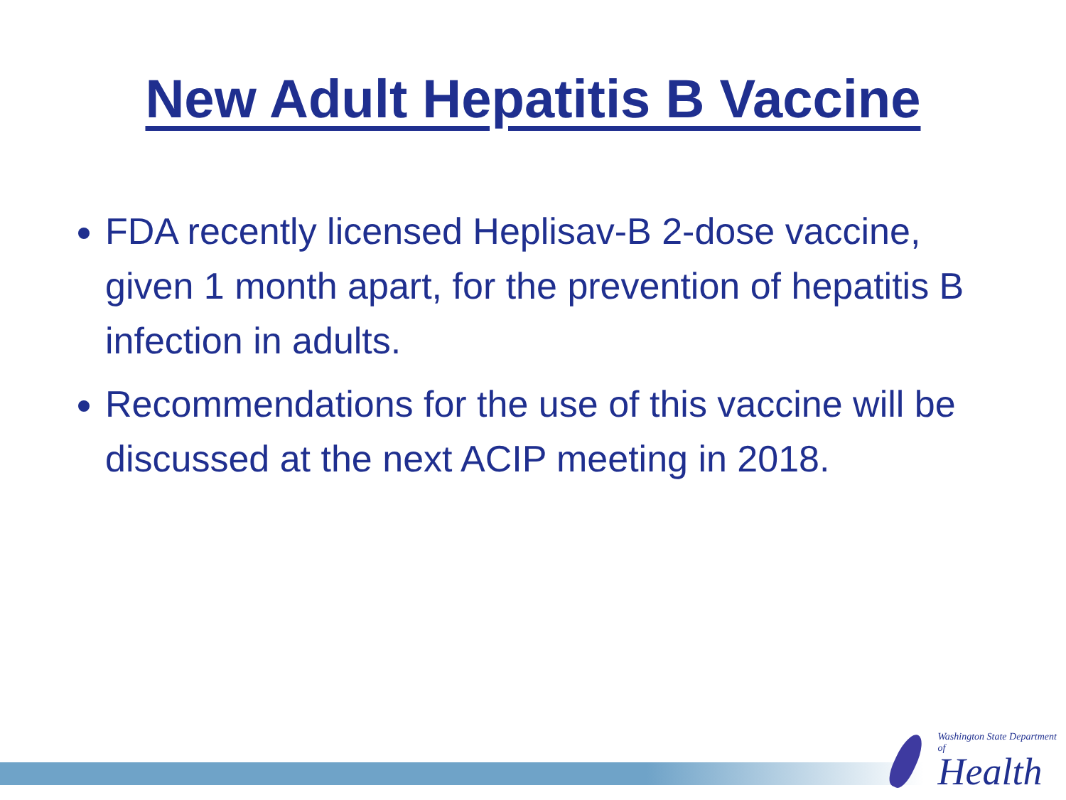New Adult Hepatitis B Vaccine
FDA recently licensed Heplisav-B 2-dose vaccine, given 1 month apart, for the prevention of hepatitis B infection in adults.
Recommendations for the use of this vaccine will be discussed at the next ACIP meeting in 2018.
Washington State Department of
Health